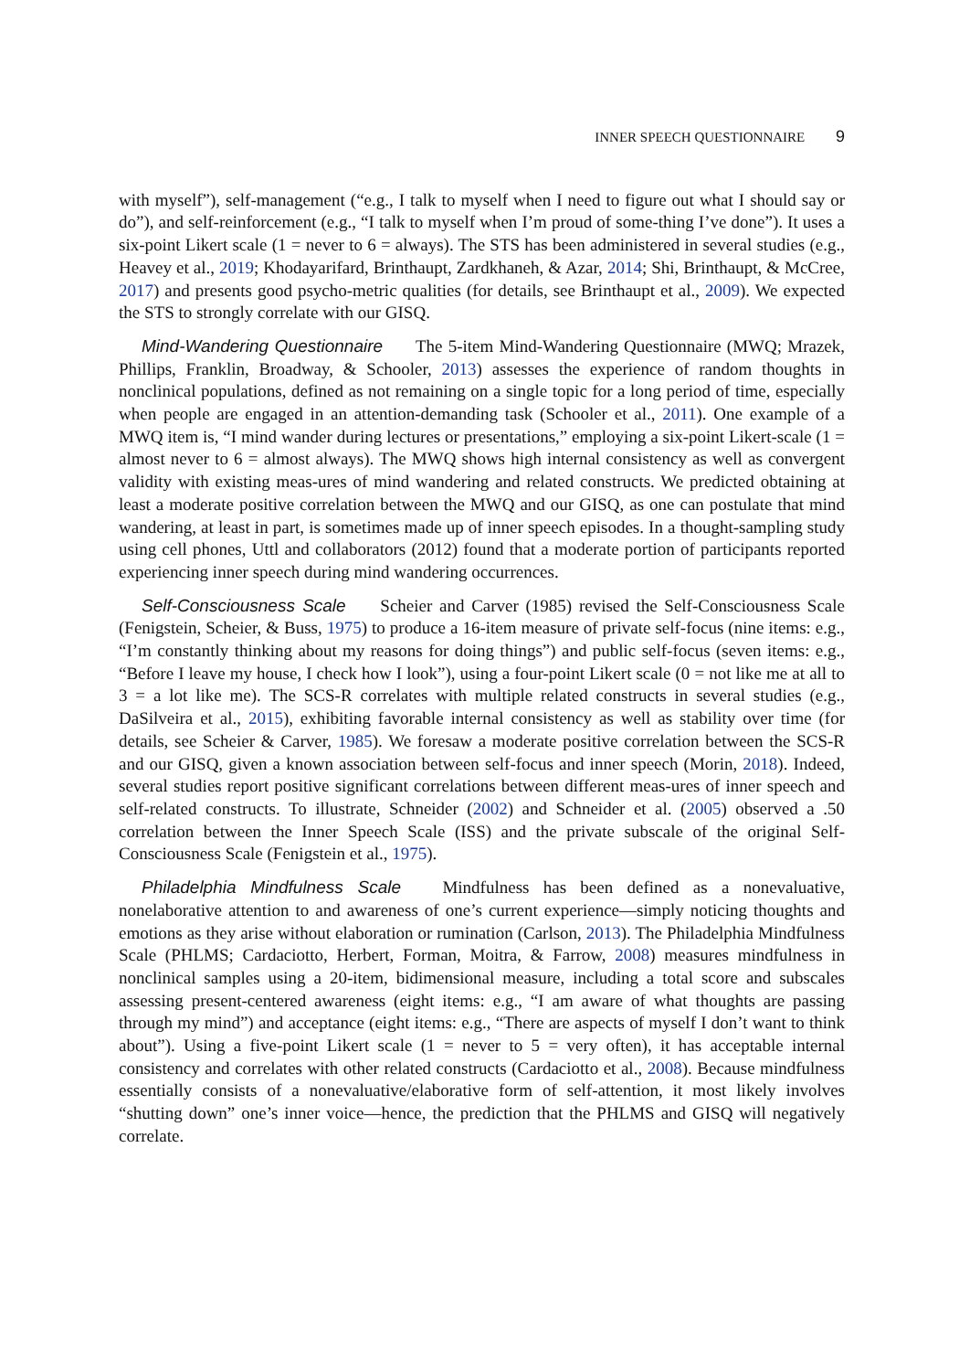INNER SPEECH QUESTIONNAIRE 9
with myself”), self-management (“e.g., I talk to myself when I need to figure out what I should say or do”), and self-reinforcement (e.g., “I talk to myself when I’m proud of some-thing I’ve done”). It uses a six-point Likert scale (1 = never to 6 = always). The STS has been administered in several studies (e.g., Heavey et al., 2019; Khodayarifard, Brinthaupt, Zardkhaneh, & Azar, 2014; Shi, Brinthaupt, & McCree, 2017) and presents good psycho-metric qualities (for details, see Brinthaupt et al., 2009). We expected the STS to strongly correlate with our GISQ.
Mind-Wandering Questionnaire The 5-item Mind-Wandering Questionnaire (MWQ; Mrazek, Phillips, Franklin, Broadway, & Schooler, 2013) assesses the experience of random thoughts in nonclinical populations, defined as not remaining on a single topic for a long period of time, especially when people are engaged in an attention-demanding task (Schooler et al., 2011). One example of a MWQ item is, “I mind wander during lectures or presentations,” employing a six-point Likert-scale (1 = almost never to 6 = almost always). The MWQ shows high internal consistency as well as convergent validity with existing meas-ures of mind wandering and related constructs. We predicted obtaining at least a moderate positive correlation between the MWQ and our GISQ, as one can postulate that mind wandering, at least in part, is sometimes made up of inner speech episodes. In a thought-sampling study using cell phones, Uttl and collaborators (2012) found that a moderate portion of participants reported experiencing inner speech during mind wandering occurrences.
Self-Consciousness Scale Scheier and Carver (1985) revised the Self-Consciousness Scale (Fenigstein, Scheier, & Buss, 1975) to produce a 16-item measure of private self-focus (nine items: e.g., “I’m constantly thinking about my reasons for doing things”) and public self-focus (seven items: e.g., “Before I leave my house, I check how I look”), using a four-point Likert scale (0 = not like me at all to 3 = a lot like me). The SCS-R correlates with multiple related constructs in several studies (e.g., DaSilveira et al., 2015), exhibiting favorable internal consistency as well as stability over time (for details, see Scheier & Carver, 1985). We foresaw a moderate positive correlation between the SCS-R and our GISQ, given a known association between self-focus and inner speech (Morin, 2018). Indeed, several studies report positive significant correlations between different meas-ures of inner speech and self-related constructs. To illustrate, Schneider (2002) and Schneider et al. (2005) observed a .50 correlation between the Inner Speech Scale (ISS) and the private subscale of the original Self-Consciousness Scale (Fenigstein et al., 1975).
Philadelphia Mindfulness Scale Mindfulness has been defined as a nonevaluative, nonelaborative attention to and awareness of one’s current experience—simply noticing thoughts and emotions as they arise without elaboration or rumination (Carlson, 2013). The Philadelphia Mindfulness Scale (PHLMS; Cardaciotto, Herbert, Forman, Moitra, & Farrow, 2008) measures mindfulness in nonclinical samples using a 20-item, bidimensional measure, including a total score and subscales assessing present-centered awareness (eight items: e.g., “I am aware of what thoughts are passing through my mind”) and acceptance (eight items: e.g., “There are aspects of myself I don’t want to think about”). Using a five-point Likert scale (1 = never to 5 = very often), it has acceptable internal consistency and correlates with other related constructs (Cardaciotto et al., 2008). Because mindfulness essentially consists of a nonevaluative/elaborative form of self-attention, it most likely involves “shutting down” one’s inner voice—hence, the prediction that the PHLMS and GISQ will negatively correlate.